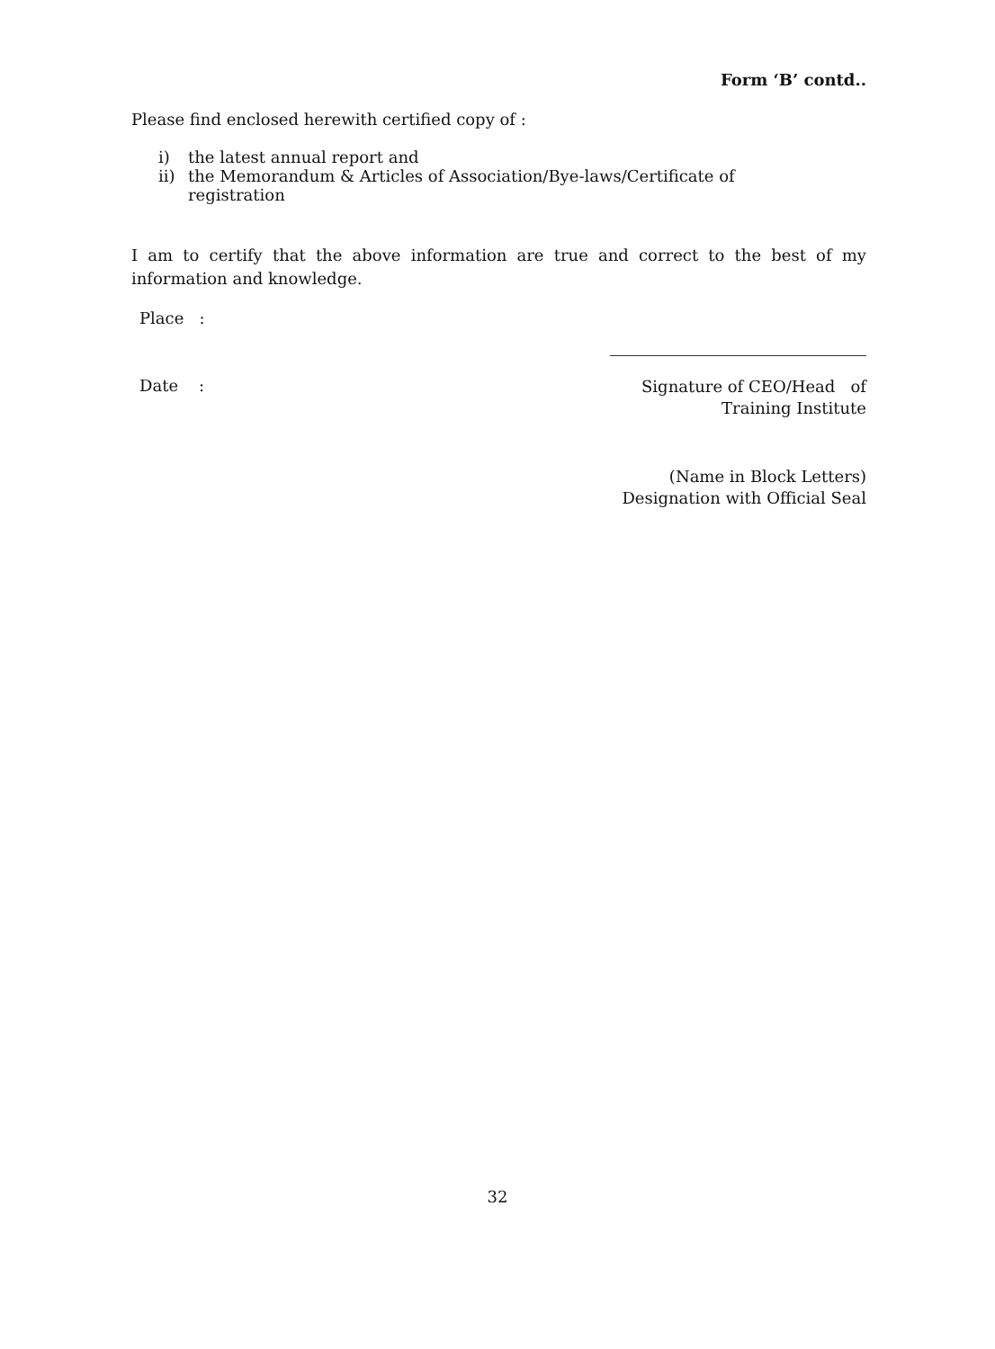Form ‘B’ contd..
Please find enclosed herewith certified copy of :
i) the latest annual report and
ii) the Memorandum & Articles of Association/Bye-laws/Certificate of registration
I am to certify that the above information are true and correct to the best of my information and knowledge.
Place :
Date :
Signature of CEO/Head of
Training Institute
(Name in Block Letters)
Designation with Official Seal
32